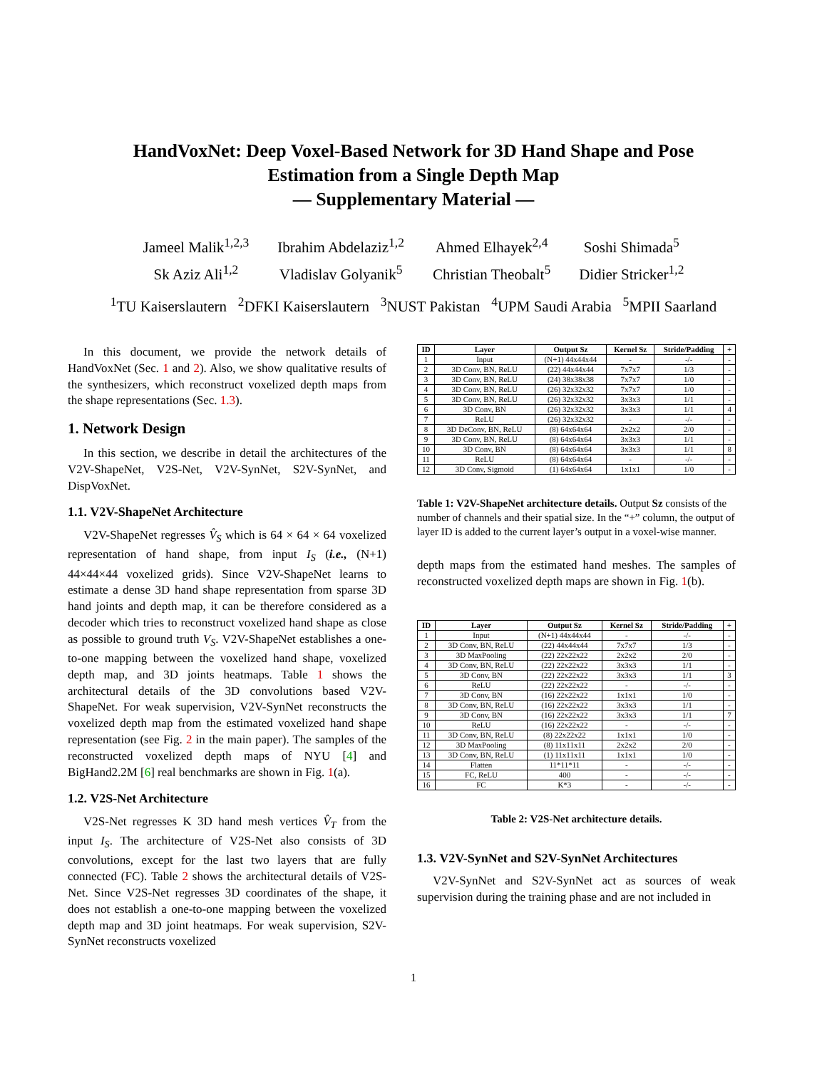HandVoxNet: Deep Voxel-Based Network for 3D Hand Shape and Pose
Estimation from a Single Depth Map
— Supplementary Material —
Jameel Malik<sup>1,2,3</sup>
Ibrahim Abdelaziz<sup>1,2</sup>
Ahmed Elhayek<sup>2,4</sup>
Soshi Shimada<sup>5</sup>
Sk Aziz Ali<sup>1,2</sup>
Vladislav Golyanik<sup>5</sup>
Christian Theobalt<sup>5</sup>
Didier Stricker<sup>1,2</sup>
<sup>1</sup> TU Kaiserslautern <sup>2</sup>DFKI Kaiserslautern <sup>3</sup>NUST Pakistan <sup>4</sup>UPM Saudi Arabia <sup>5</sup>MPII Saarland
In this document, we provide the network details of HandVoxNet (Sec. 1 and 2). Also, we show qualitative results of the synthesizers, which reconstruct voxelized depth maps from the shape representations (Sec. 1.3).
1. Network Design
In this section, we describe in detail the architectures of the V2V-ShapeNet, V2S-Net, V2V-SynNet, S2V-SynNet, and DispVoxNet.
1.1. V2V-ShapeNet Architecture
V2V-ShapeNet regresses V̂<sub>S</sub> which is 64 × 64 × 64 voxelized representation of hand shape, from input I<sub>S</sub> (i.e., (N+1) 44×44×44 voxelized grids). Since V2V-ShapeNet learns to estimate a dense 3D hand shape representation from sparse 3D hand joints and depth map, it can be therefore considered as a decoder which tries to reconstruct voxelized hand shape as close as possible to ground truth V<sub>S</sub>. V2V-ShapeNet establishes a one-to-one mapping between the voxelized hand shape, voxelized depth map, and 3D joints heatmaps. Table 1 shows the architectural details of the 3D convolutions based V2V-ShapeNet. For weak supervision, V2V-SynNet reconstructs the voxelized depth map from the estimated voxelized hand shape representation (see Fig. 2 in the main paper). The samples of the reconstructed voxelized depth maps of NYU [4] and BigHand2.2M [6] real benchmarks are shown in Fig. 1(a).
1.2. V2S-Net Architecture
V2S-Net regresses K 3D hand mesh vertices V̂<sub>T</sub> from the input I<sub>S</sub>. The architecture of V2S-Net also consists of 3D convolutions, except for the last two layers that are fully connected (FC). Table 2 shows the architectural details of V2S-Net. Since V2S-Net regresses 3D coordinates of the shape, it does not establish a one-to-one mapping between the voxelized depth map and 3D joint heatmaps. For weak supervision, S2V-SynNet reconstructs voxelized
| ID | Layer | Output Sz | Kernel Sz | Stride/Padding | + |
| --- | --- | --- | --- | --- | --- |
| 1 | Input | (N+1) 44x44x44 | - | -/- | - |
| 2 | 3D Conv, BN, ReLU | (22) 44x44x44 | 7x7x7 | 1/3 | - |
| 3 | 3D Conv, BN, ReLU | (24) 38x38x38 | 7x7x7 | 1/0 | - |
| 4 | 3D Conv, BN, ReLU | (26) 32x32x32 | 7x7x7 | 1/0 | - |
| 5 | 3D Conv, BN, ReLU | (26) 32x32x32 | 3x3x3 | 1/1 | - |
| 6 | 3D Conv, BN | (26) 32x32x32 | 3x3x3 | 1/1 | 4 |
| 7 | ReLU | (26) 32x32x32 | - | -/- | - |
| 8 | 3D DeConv, BN, ReLU | (8) 64x64x64 | 2x2x2 | 2/0 | - |
| 9 | 3D Conv, BN, ReLU | (8) 64x64x64 | 3x3x3 | 1/1 | - |
| 10 | 3D Conv, BN | (8) 64x64x64 | 3x3x3 | 1/1 | 8 |
| 11 | ReLU | (8) 64x64x64 | - | -/- | - |
| 12 | 3D Conv, Sigmoid | (1) 64x64x64 | 1x1x1 | 1/0 | - |
Table 1: V2V-ShapeNet architecture details. Output Sz consists of the number of channels and their spatial size. In the “+” column, the output of layer ID is added to the current layer’s output in a voxel-wise manner.
depth maps from the estimated hand meshes. The samples of reconstructed voxelized depth maps are shown in Fig. 1(b).
| ID | Layer | Output Sz | Kernel Sz | Stride/Padding | + |
| --- | --- | --- | --- | --- | --- |
| 1 | Input | (N+1) 44x44x44 | - | -/- | - |
| 2 | 3D Conv, BN, ReLU | (22) 44x44x44 | 7x7x7 | 1/3 | - |
| 3 | 3D MaxPooling | (22) 22x22x22 | 2x2x2 | 2/0 | - |
| 4 | 3D Conv, BN, ReLU | (22) 22x22x22 | 3x3x3 | 1/1 | - |
| 5 | 3D Conv, BN | (22) 22x22x22 | 3x3x3 | 1/1 | 3 |
| 6 | ReLU | (22) 22x22x22 | - | -/- | - |
| 7 | 3D Conv, BN | (16) 22x22x22 | 1x1x1 | 1/0 | - |
| 8 | 3D Conv, BN, ReLU | (16) 22x22x22 | 3x3x3 | 1/1 | - |
| 9 | 3D Conv, BN | (16) 22x22x22 | 3x3x3 | 1/1 | 7 |
| 10 | ReLU | (16) 22x22x22 | - | -/- | - |
| 11 | 3D Conv, BN, ReLU | (8) 22x22x22 | 1x1x1 | 1/0 | - |
| 12 | 3D MaxPooling | (8) 11x11x11 | 2x2x2 | 2/0 | - |
| 13 | 3D Conv, BN, ReLU | (1) 11x11x11 | 1x1x1 | 1/0 | - |
| 14 | Flatten | 11*11*11 | - | -/- | - |
| 15 | FC, ReLU | 400 | - | -/- | - |
| 16 | FC | K*3 | - | -/- | - |
Table 2: V2S-Net architecture details.
1.3. V2V-SynNet and S2V-SynNet Architectures
V2V-SynNet and S2V-SynNet act as sources of weak supervision during the training phase and are not included in
1